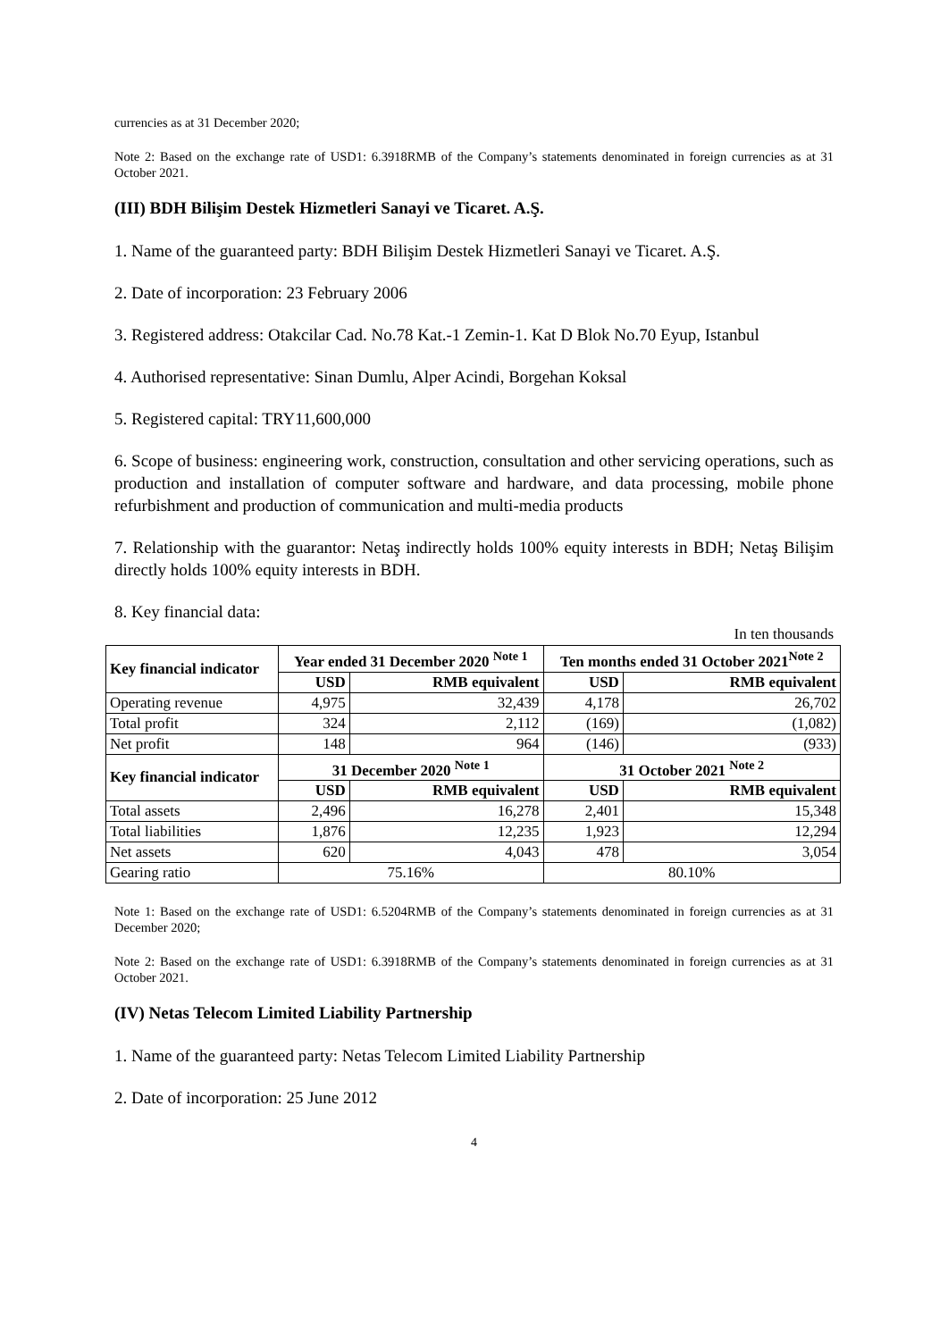currencies as at 31 December 2020;
Note 2: Based on the exchange rate of USD1: 6.3918RMB of the Company’s statements denominated in foreign currencies as at 31 October 2021.
(III) BDH Bilişim Destek Hizmetleri Sanayi ve Ticaret. A.Ş.
1. Name of the guaranteed party: BDH Bilişim Destek Hizmetleri Sanayi ve Ticaret. A.Ş.
2. Date of incorporation: 23 February 2006
3. Registered address: Otakcilar Cad. No.78 Kat.-1 Zemin-1. Kat D Blok No.70 Eyup, Istanbul
4. Authorised representative: Sinan Dumlu, Alper Acindi, Borgehan Koksal
5. Registered capital: TRY11,600,000
6. Scope of business: engineering work, construction, consultation and other servicing operations, such as production and installation of computer software and hardware, and data processing, mobile phone refurbishment and production of communication and multi-media products
7. Relationship with the guarantor: Netaş indirectly holds 100% equity interests in BDH; Netaş Bilişim directly holds 100% equity interests in BDH.
8. Key financial data:
In ten thousands
| Key financial indicator | Year ended 31 December 2020 <sup>Note 1</sup> | | Ten months ended 31 October 2021<sup>Note 2</sup> | |
| --- | --- | --- | --- | --- |
| | USD | RMB equivalent | USD | RMB equivalent |
| Operating revenue | 4,975 | 32,439 | 4,178 | 26,702 |
| Total profit | 324 | 2,112 | (169) | (1,082) |
| Net profit | 148 | 964 | (146) | (933) |
| Key financial indicator | 31 December 2020 <sup>Note 1</sup> | | 31 October 2021 <sup>Note 2</sup> | |
| | USD | RMB equivalent | USD | RMB equivalent |
| Total assets | 2,496 | 16,278 | 2,401 | 15,348 |
| Total liabilities | 1,876 | 12,235 | 1,923 | 12,294 |
| Net assets | 620 | 4,043 | 478 | 3,054 |
| Gearing ratio | 75.16% | | 80.10% | |
Note 1: Based on the exchange rate of USD1: 6.5204RMB of the Company’s statements denominated in foreign currencies as at 31 December 2020;
Note 2: Based on the exchange rate of USD1: 6.3918RMB of the Company’s statements denominated in foreign currencies as at 31 October 2021.
(IV) Netas Telecom Limited Liability Partnership
1. Name of the guaranteed party: Netas Telecom Limited Liability Partnership
2. Date of incorporation: 25 June 2012
4